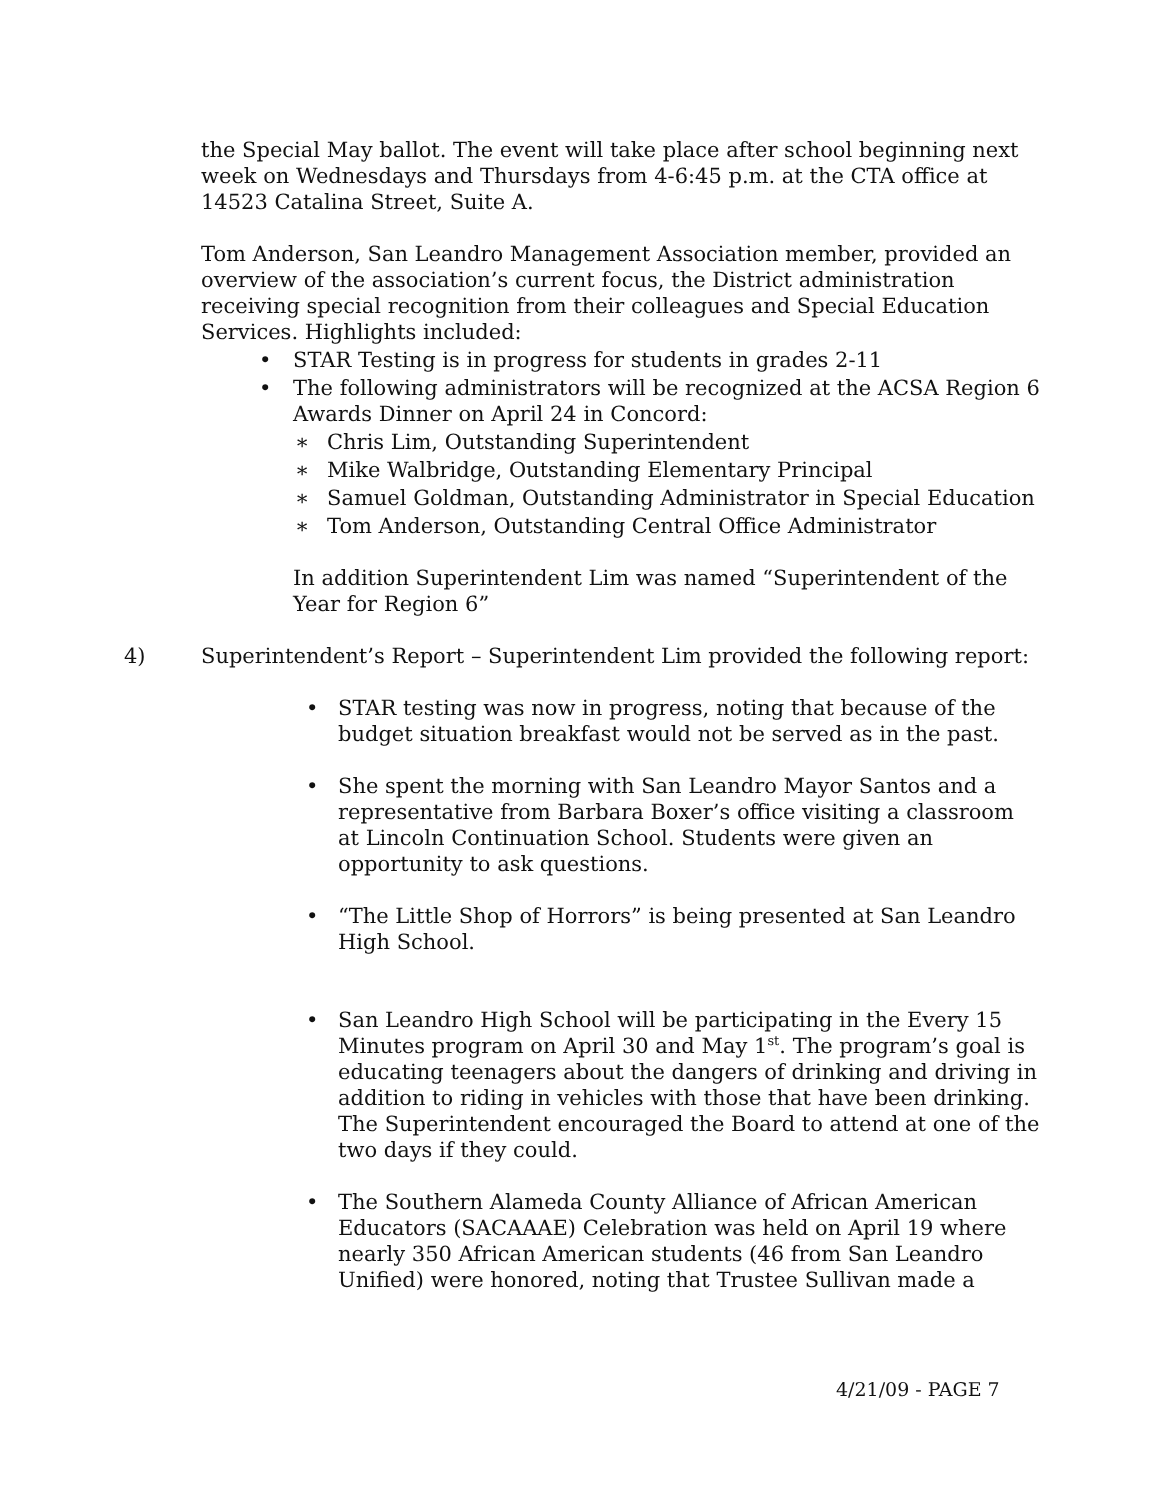the Special May ballot. The event will take place after school beginning next week on Wednesdays and Thursdays from 4-6:45 p.m. at the CTA office at 14523 Catalina Street, Suite A.
Tom Anderson, San Leandro Management Association member, provided an overview of the association’s current focus, the District administration receiving special recognition from their colleagues and Special Education Services. Highlights included:
• STAR Testing is in progress for students in grades 2-11
• The following administrators will be recognized at the ACSA Region 6 Awards Dinner on April 24 in Concord:
∗ Chris Lim, Outstanding Superintendent
∗ Mike Walbridge, Outstanding Elementary Principal
∗ Samuel Goldman, Outstanding Administrator in Special Education
∗ Tom Anderson, Outstanding Central Office Administrator
In addition Superintendent Lim was named “Superintendent of the Year for Region 6”
4)
Superintendent’s Report – Superintendent Lim provided the following report:
• STAR testing was now in progress, noting that because of the budget situation breakfast would not be served as in the past.
• She spent the morning with San Leandro Mayor Santos and a representative from Barbara Boxer’s office visiting a classroom at Lincoln Continuation School. Students were given an opportunity to ask questions.
• “The Little Shop of Horrors” is being presented at San Leandro High School.
• San Leandro High School will be participating in the Every 15 Minutes program on April 30 and May 1<sup>st</sup>. The program’s goal is educating teenagers about the dangers of drinking and driving in addition to riding in vehicles with those that have been drinking. The Superintendent encouraged the Board to attend at one of the two days if they could.
• The Southern Alameda County Alliance of African American Educators (SACAAAE) Celebration was held on April 19 where nearly 350 African American students (46 from San Leandro Unified) were honored, noting that Trustee Sullivan made a
4/21/09 - PAGE 7